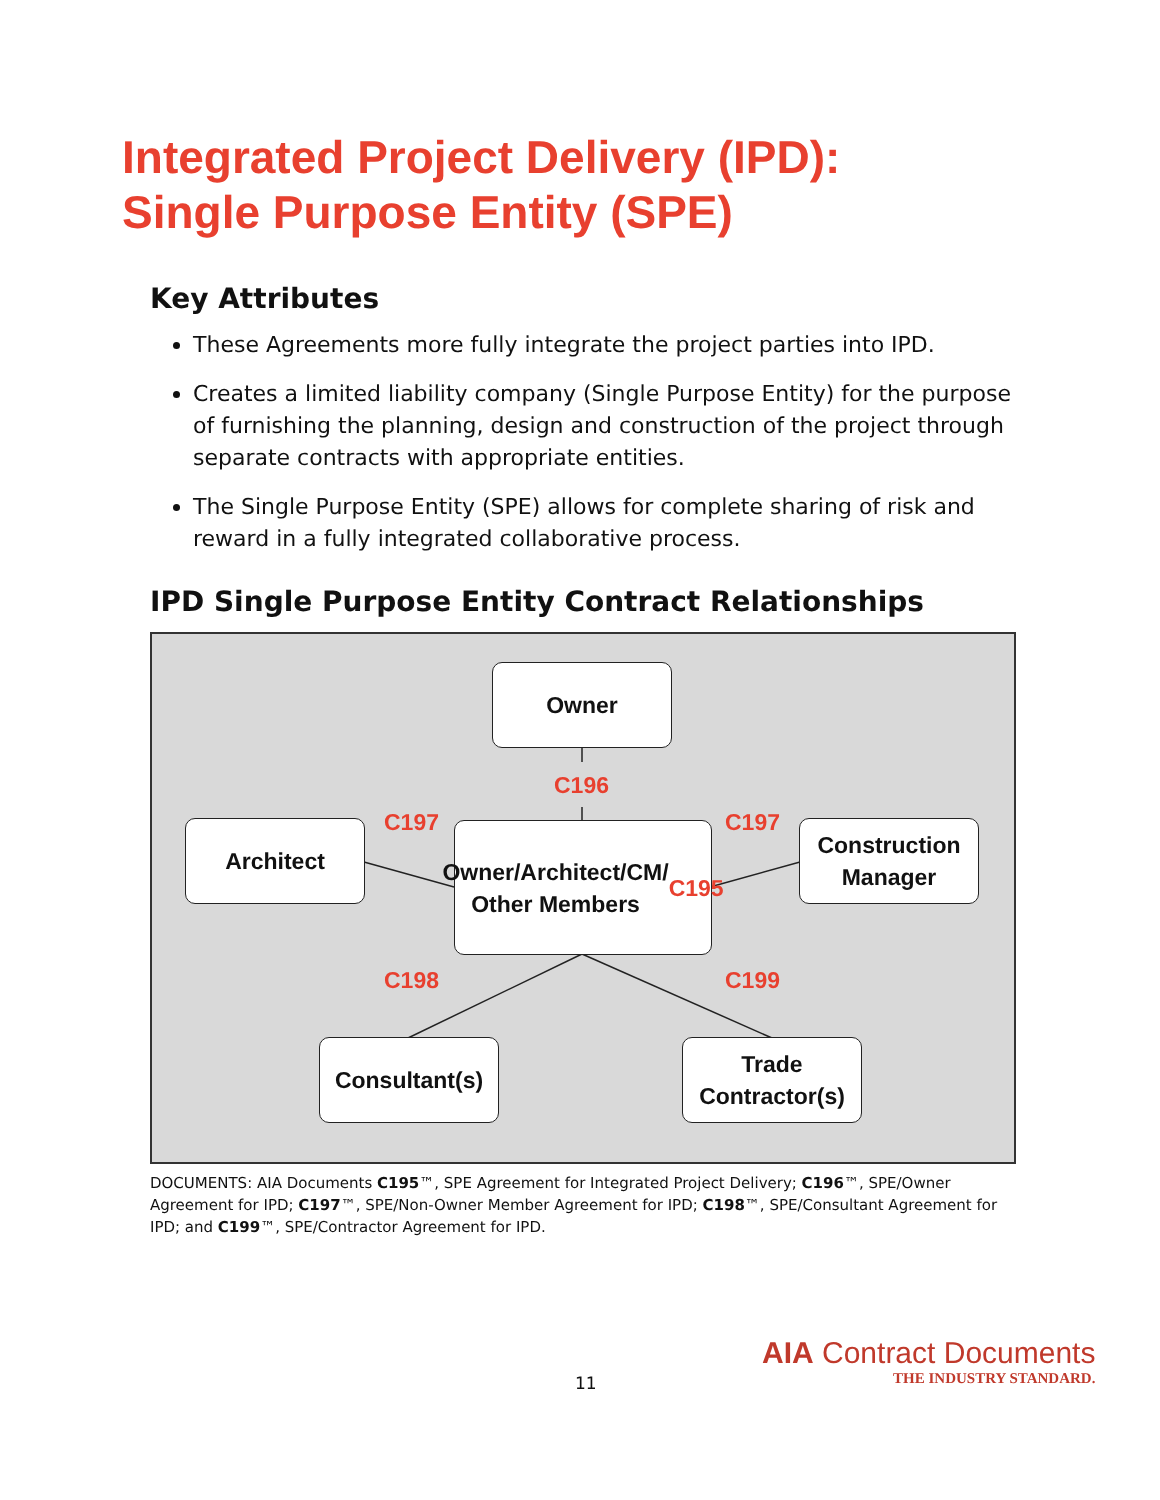Integrated Project Delivery (IPD):
Single Purpose Entity (SPE)
Key Attributes
These Agreements more fully integrate the project parties into IPD.
Creates a limited liability company (Single Purpose Entity) for the purpose of furnishing the planning, design and construction of the project through separate contracts with appropriate entities.
The Single Purpose Entity (SPE) allows for complete sharing of risk and reward in a fully integrated collaborative process.
IPD Single Purpose Entity Contract Relationships
Owner
C196
Architect C197
Owner/Architect/CM/
Other Members
C195
C197
Construction
Manager
C198 C199
Consultant(s)
Trade
Contractor(s)
DOCUMENTS: AIA Documents C195™, SPE Agreement for Integrated Project Delivery; C196™, SPE/Owner Agreement for IPD; C197™, SPE/Non-Owner Member Agreement for IPD; C198™, SPE/Consultant Agreement for IPD; and C199™, SPE/Contractor Agreement for IPD.
11
AIA Contract Documents
THE INDUSTRY STANDARD.